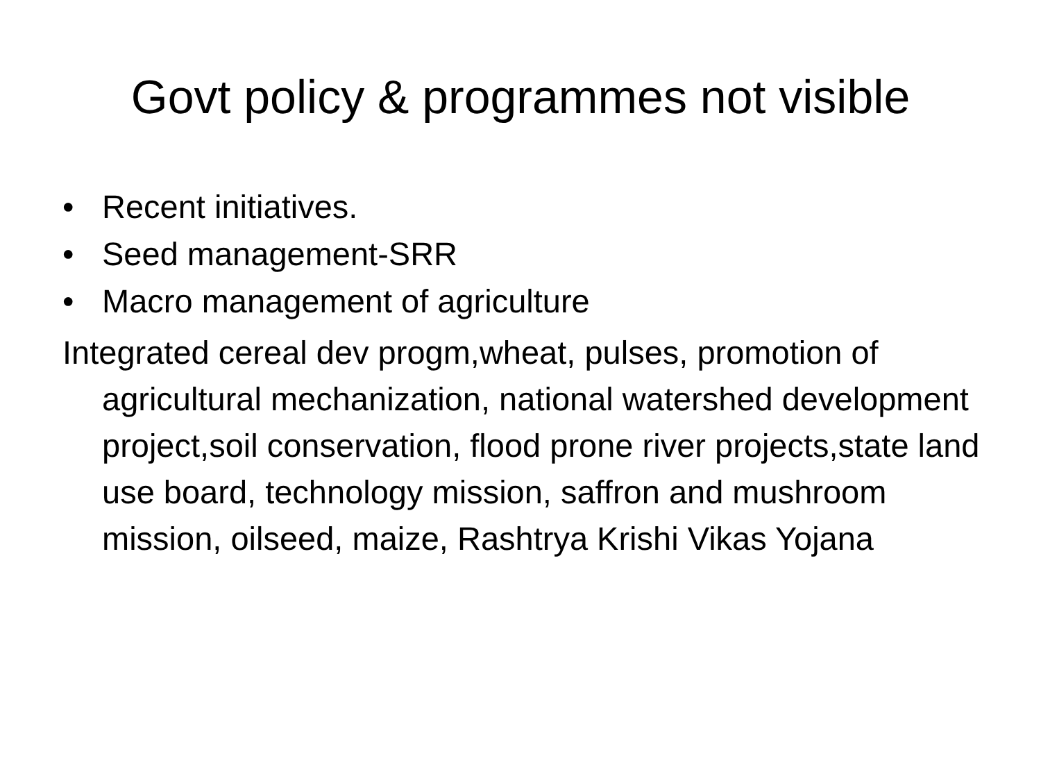Govt policy & programmes not visible
• Recent initiatives.
• Seed management-SRR
• Macro management of agriculture
Integrated cereal dev progm,wheat, pulses, promotion of agricultural mechanization, national watershed development project,soil conservation, flood prone river projects,state land use board, technology mission, saffron and mushroom mission, oilseed, maize, Rashtrya Krishi Vikas Yojana